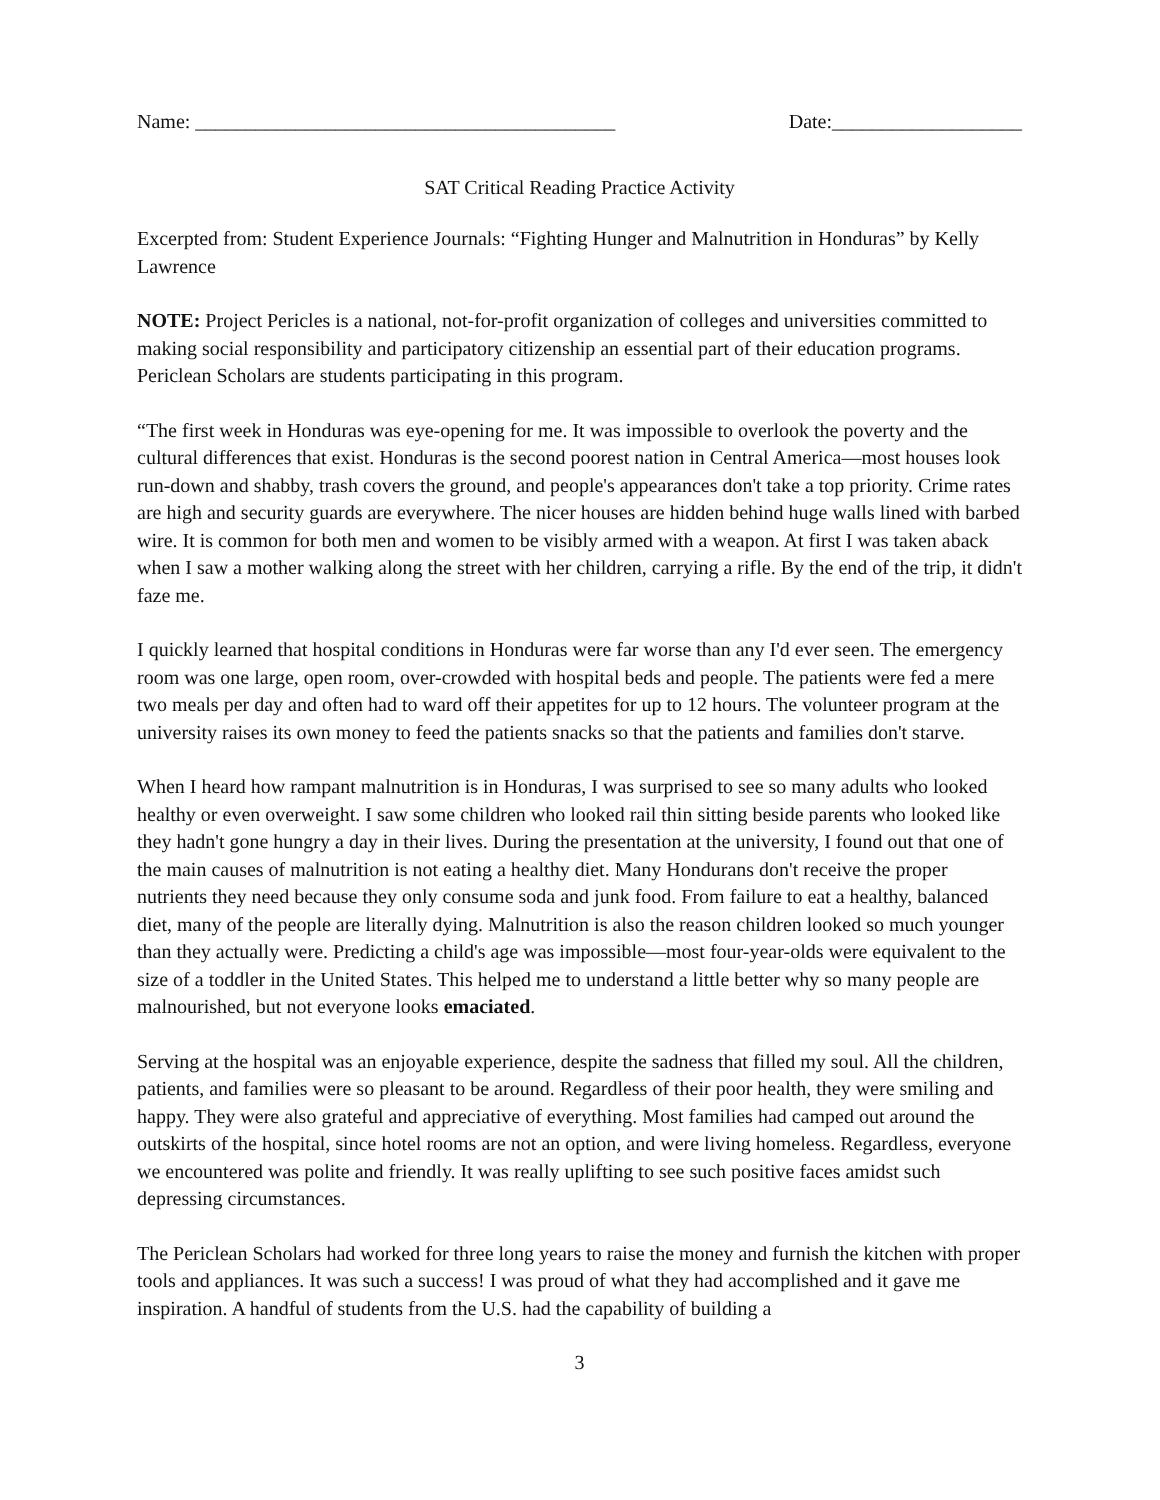Name: __________________________________________ Date:___________________
SAT Critical Reading Practice Activity
Excerpted from: Student Experience Journals: “Fighting Hunger and Malnutrition in Honduras” by Kelly Lawrence
NOTE: Project Pericles is a national, not-for-profit organization of colleges and universities committed to making social responsibility and participatory citizenship an essential part of their education programs. Periclean Scholars are students participating in this program.
“The first week in Honduras was eye-opening for me. It was impossible to overlook the poverty and the cultural differences that exist. Honduras is the second poorest nation in Central America—most houses look run-down and shabby, trash covers the ground, and people's appearances don't take a top priority. Crime rates are high and security guards are everywhere. The nicer houses are hidden behind huge walls lined with barbed wire. It is common for both men and women to be visibly armed with a weapon. At first I was taken aback when I saw a mother walking along the street with her children, carrying a rifle. By the end of the trip, it didn't faze me.
I quickly learned that hospital conditions in Honduras were far worse than any I'd ever seen. The emergency room was one large, open room, over-crowded with hospital beds and people. The patients were fed a mere two meals per day and often had to ward off their appetites for up to 12 hours. The volunteer program at the university raises its own money to feed the patients snacks so that the patients and families don't starve.
When I heard how rampant malnutrition is in Honduras, I was surprised to see so many adults who looked healthy or even overweight. I saw some children who looked rail thin sitting beside parents who looked like they hadn't gone hungry a day in their lives. During the presentation at the university, I found out that one of the main causes of malnutrition is not eating a healthy diet. Many Hondurans don't receive the proper nutrients they need because they only consume soda and junk food. From failure to eat a healthy, balanced diet, many of the people are literally dying. Malnutrition is also the reason children looked so much younger than they actually were. Predicting a child's age was impossible—most four-year-olds were equivalent to the size of a toddler in the United States. This helped me to understand a little better why so many people are malnourished, but not everyone looks emaciated.
Serving at the hospital was an enjoyable experience, despite the sadness that filled my soul. All the children, patients, and families were so pleasant to be around. Regardless of their poor health, they were smiling and happy. They were also grateful and appreciative of everything. Most families had camped out around the outskirts of the hospital, since hotel rooms are not an option, and were living homeless. Regardless, everyone we encountered was polite and friendly. It was really uplifting to see such positive faces amidst such depressing circumstances.
The Periclean Scholars had worked for three long years to raise the money and furnish the kitchen with proper tools and appliances. It was such a success! I was proud of what they had accomplished and it gave me inspiration. A handful of students from the U.S. had the capability of building a
3